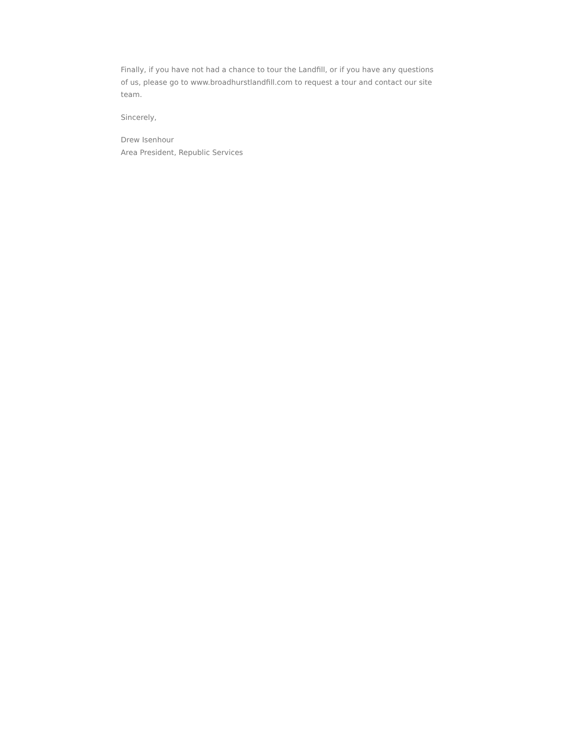Finally, if you have not had a chance to tour the Landfill, or if you have any questions of us, please go to www.broadhurstlandfill.com to request a tour and contact our site team.
Sincerely,
Drew Isenhour
Area President, Republic Services